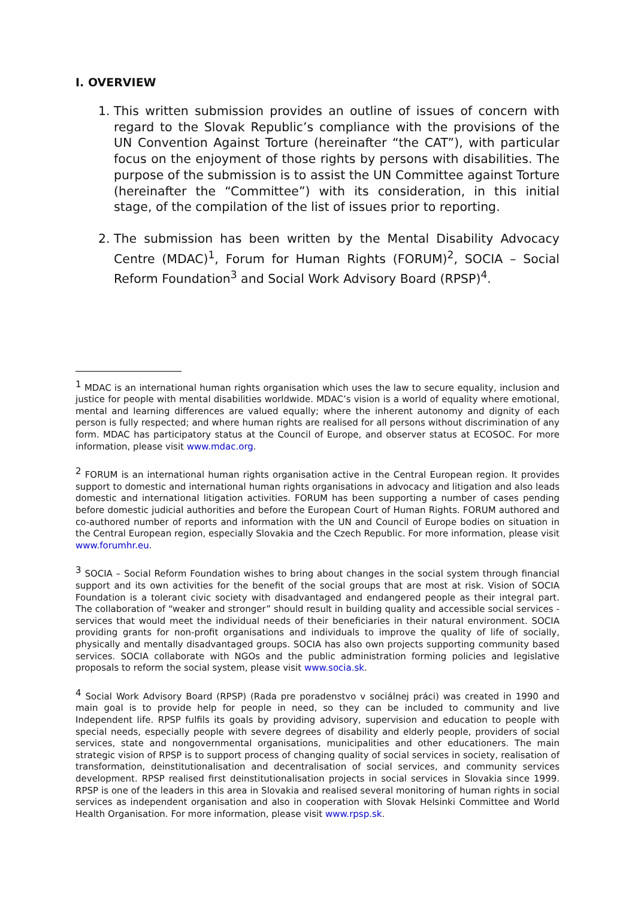I. OVERVIEW
1. This written submission provides an outline of issues of concern with regard to the Slovak Republic’s compliance with the provisions of the UN Convention Against Torture (hereinafter “the CAT”), with particular focus on the enjoyment of those rights by persons with disabilities. The purpose of the submission is to assist the UN Committee against Torture (hereinafter the “Committee”) with its consideration, in this initial stage, of the compilation of the list of issues prior to reporting.
2. The submission has been written by the Mental Disability Advocacy Centre (MDAC)<sup>1</sup>, Forum for Human Rights (FORUM)<sup>2</sup>, SOCIA – Social Reform Foundation<sup>3</sup> and Social Work Advisory Board (RPSP)<sup>4</sup>.
<sup>1</sup> MDAC is an international human rights organisation which uses the law to secure equality, inclusion and justice for people with mental disabilities worldwide. MDAC’s vision is a world of equality where emotional, mental and learning differences are valued equally; where the inherent autonomy and dignity of each person is fully respected; and where human rights are realised for all persons without discrimination of any form. MDAC has participatory status at the Council of Europe, and observer status at ECOSOC. For more information, please visit www.mdac.org.
<sup>2</sup> FORUM is an international human rights organisation active in the Central European region. It provides support to domestic and international human rights organisations in advocacy and litigation and also leads domestic and international litigation activities. FORUM has been supporting a number of cases pending before domestic judicial authorities and before the European Court of Human Rights. FORUM authored and co-authored number of reports and information with the UN and Council of Europe bodies on situation in the Central European region, especially Slovakia and the Czech Republic. For more information, please visit www.forumhr.eu.
<sup>3</sup> SOCIA – Social Reform Foundation wishes to bring about changes in the social system through financial support and its own activities for the benefit of the social groups that are most at risk. Vision of SOCIA Foundation is a tolerant civic society with disadvantaged and endangered people as their integral part. The collaboration of “weaker and stronger” should result in building quality and accessible social services - services that would meet the individual needs of their beneficiaries in their natural environment. SOCIA providing grants for non-profit organisations and individuals to improve the quality of life of socially, physically and mentally disadvantaged groups. SOCIA has also own projects supporting community based services. SOCIA collaborate with NGOs and the public administration forming policies and legislative proposals to reform the social system, please visit www.socia.sk.
<sup>4</sup> Social Work Advisory Board (RPSP) (Rada pre poradenstvo v sociálnej práci) was created in 1990 and main goal is to provide help for people in need, so they can be included to community and live Independent life. RPSP fulfils its goals by providing advisory, supervision and education to people with special needs, especially people with severe degrees of disability and elderly people, providers of social services, state and nongovernmental organisations, municipalities and other educationers. The main strategic vision of RPSP is to support process of changing quality of social services in society, realisation of transformation, deinstitutionalisation and decentralisation of social services, and community services development. RPSP realised first deinstitutionalisation projects in social services in Slovakia since 1999. RPSP is one of the leaders in this area in Slovakia and realised several monitoring of human rights in social services as independent organisation and also in cooperation with Slovak Helsinki Committee and World Health Organisation. For more information, please visit www.rpsp.sk.